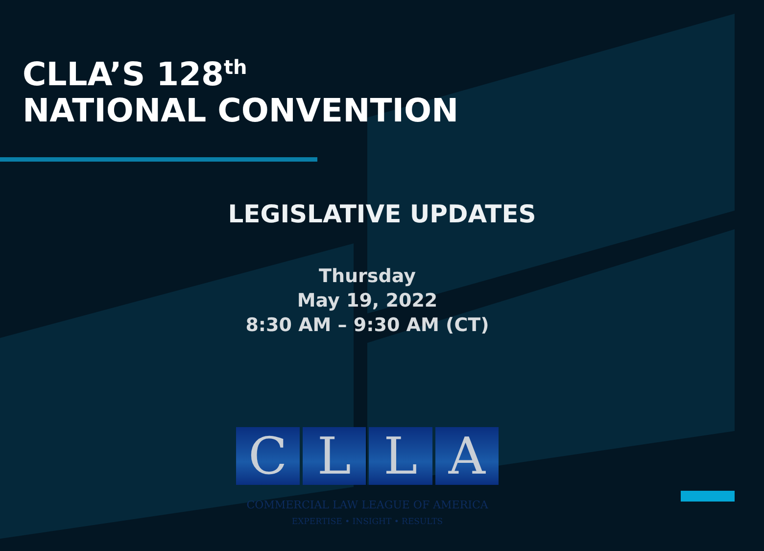CLLA’S 128<sup>th</sup>
NATIONAL CONVENTION
LEGISLATIVE UPDATES
Thursday
May 19, 2022
8:30 AM – 9:30 AM (CT)
CLLA
COMMERCIAL LAW LEAGUE OF AMERICA
EXPERTISE • INSIGHT • RESULTS